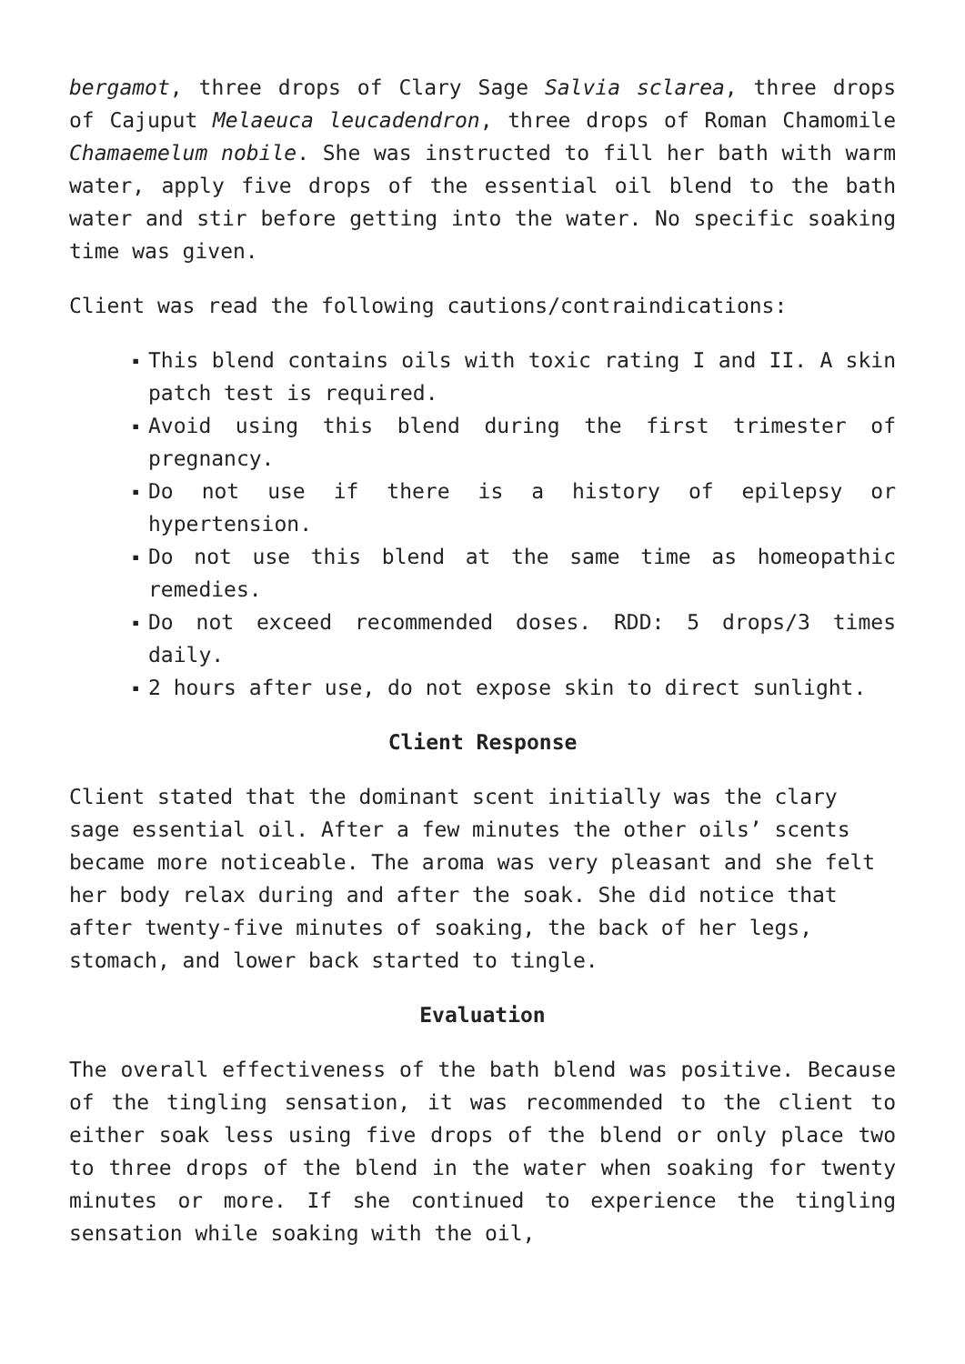bergamot, three drops of Clary Sage Salvia sclarea, three drops of Cajuput Melaeuca leucadendron, three drops of Roman Chamomile Chamaemelum nobile. She was instructed to fill her bath with warm water, apply five drops of the essential oil blend to the bath water and stir before getting into the water. No specific soaking time was given.
Client was read the following cautions/contraindications:
▪ This blend contains oils with toxic rating I and II. A skin patch test is required.
▪ Avoid using this blend during the first trimester of pregnancy.
▪ Do not use if there is a history of epilepsy or hypertension.
▪ Do not use this blend at the same time as homeopathic remedies.
▪ Do not exceed recommended doses. RDD: 5 drops/3 times daily.
▪ 2 hours after use, do not expose skin to direct sunlight.
Client Response
Client stated that the dominant scent initially was the clary sage essential oil. After a few minutes the other oils’ scents became more noticeable. The aroma was very pleasant and she felt her body relax during and after the soak. She did notice that after twenty-five minutes of soaking, the back of her legs, stomach, and lower back started to tingle.
Evaluation
The overall effectiveness of the bath blend was positive. Because of the tingling sensation, it was recommended to the client to either soak less using five drops of the blend or only place two to three drops of the blend in the water when soaking for twenty minutes or more. If she continued to experience the tingling sensation while soaking with the oil,